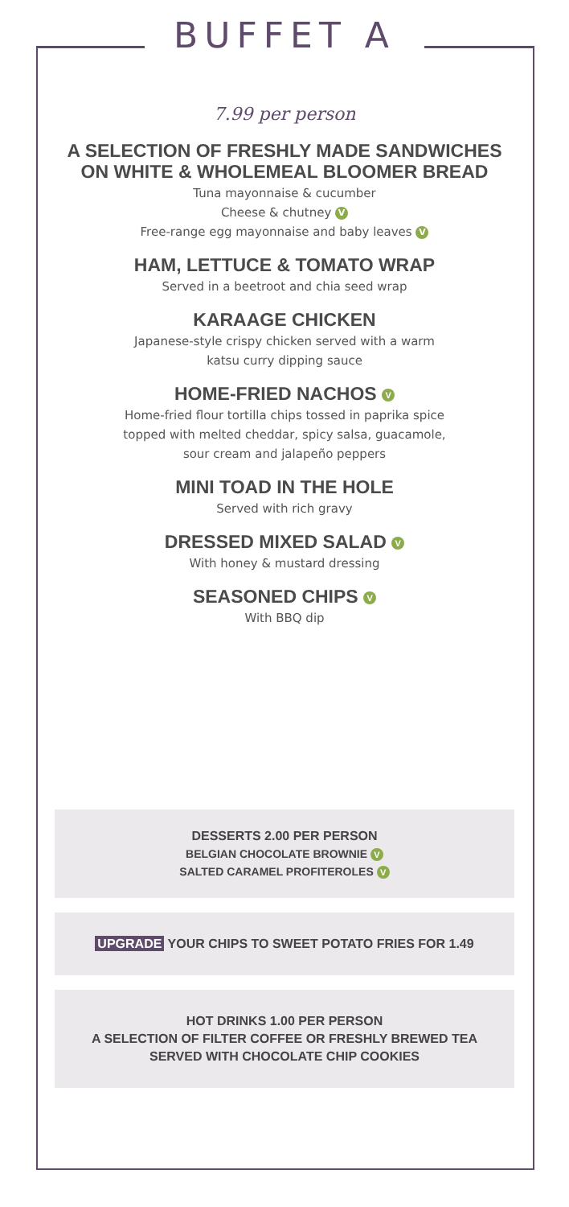BUFFET A
7.99 per person
A SELECTION OF FRESHLY MADE SANDWICHES
ON WHITE & WHOLEMEAL BLOOMER BREAD
Tuna mayonnaise & cucumber
Cheese & chutney V
Free-range egg mayonnaise and baby leaves V
HAM, LETTUCE & TOMATO WRAP
Served in a beetroot and chia seed wrap
KARAAGE CHICKEN
Japanese-style crispy chicken served with a warm
katsu curry dipping sauce
HOME-FRIED NACHOS V
Home-fried flour tortilla chips tossed in paprika spice
topped with melted cheddar, spicy salsa, guacamole,
sour cream and jalapeño peppers
MINI TOAD IN THE HOLE
Served with rich gravy
DRESSED MIXED SALAD V
With honey & mustard dressing
SEASONED CHIPS V
With BBQ dip
DESSERTS 2.00 PER PERSON
BELGIAN CHOCOLATE BROWNIE V
SALTED CARAMEL PROFITEROLES V
UPGRADE YOUR CHIPS TO SWEET POTATO FRIES FOR 1.49
HOT DRINKS 1.00 PER PERSON
A SELECTION OF FILTER COFFEE OR FRESHLY BREWED TEA
SERVED WITH CHOCOLATE CHIP COOKIES